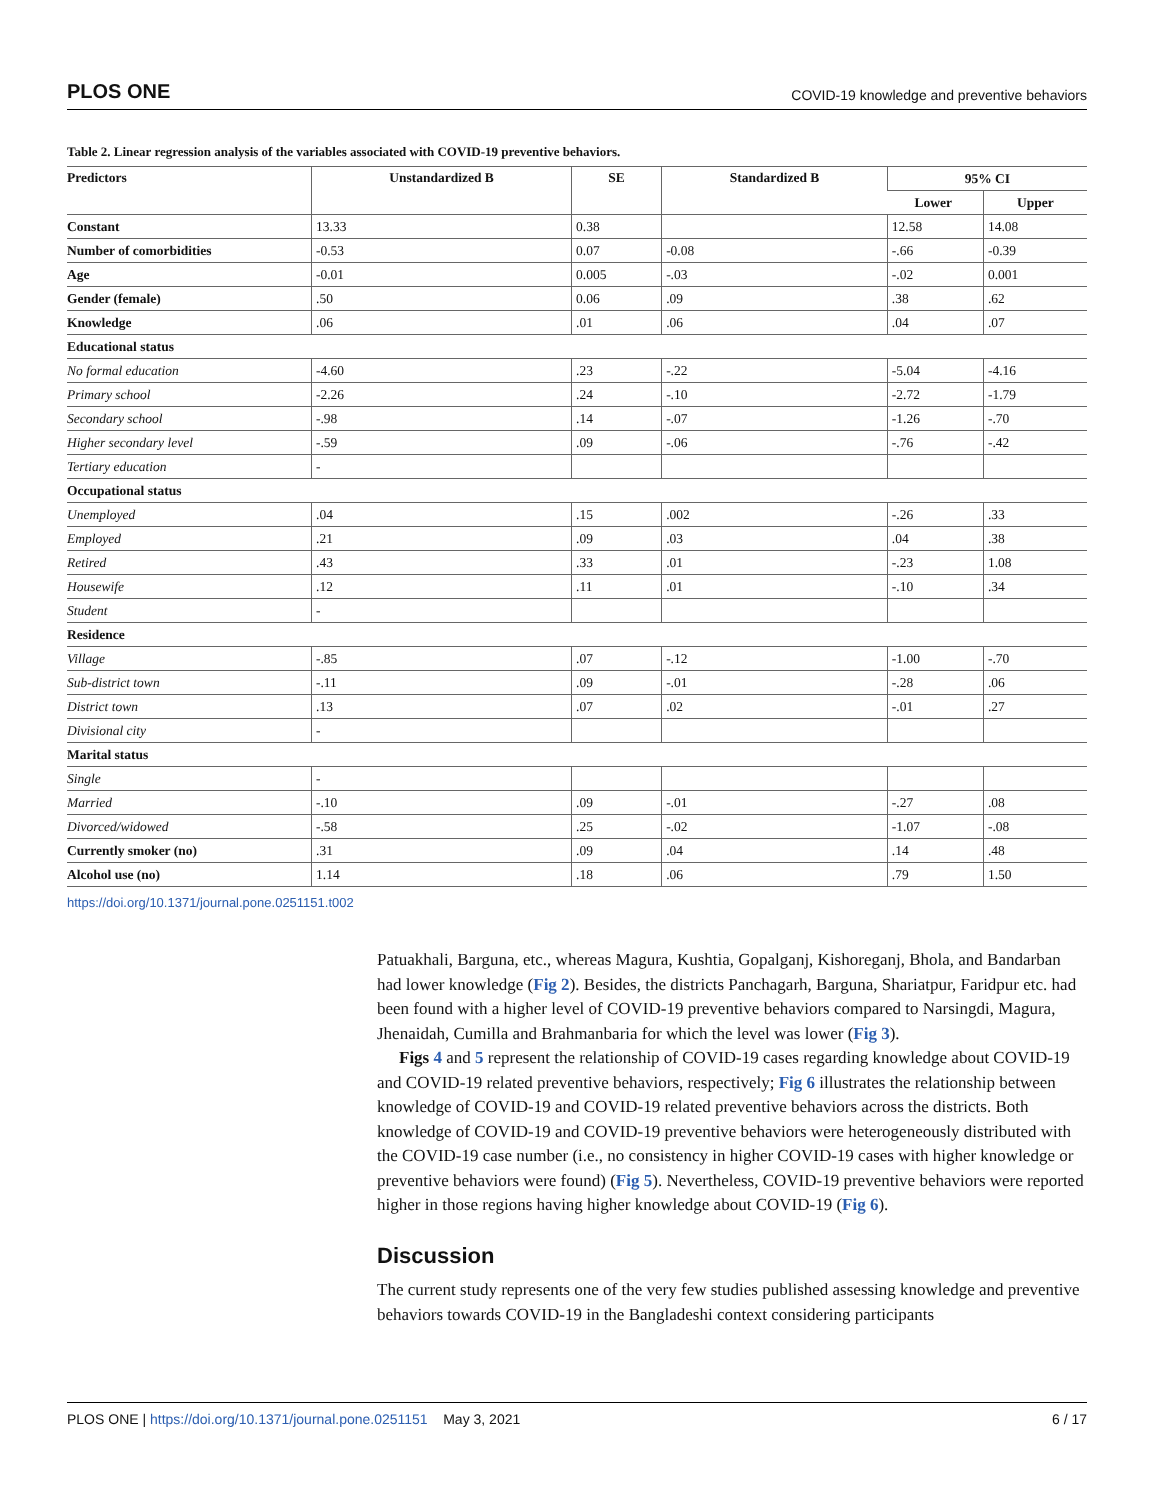PLOS ONE COVID-19 knowledge and preventive behaviors
Table 2. Linear regression analysis of the variables associated with COVID-19 preventive behaviors.
| Predictors | Unstandardized B | SE | Standardized B | 95% CI | |
| --- | --- | --- | --- | --- | --- |
| | | | | Lower | Upper |
| Constant | 13.33 | 0.38 | | 12.58 | 14.08 |
| Number of comorbidities | -0.53 | 0.07 | -0.08 | -.66 | -0.39 |
| Age | -0.01 | 0.005 | -.03 | -.02 | 0.001 |
| Gender (female) | .50 | 0.06 | .09 | .38 | .62 |
| Knowledge | .06 | .01 | .06 | .04 | .07 |
| Educational status | | | | | |
| No formal education | -4.60 | .23 | -.22 | -5.04 | -4.16 |
| Primary school | -2.26 | .24 | -.10 | -2.72 | -1.79 |
| Secondary school | -.98 | .14 | -.07 | -1.26 | -.70 |
| Higher secondary level | -.59 | .09 | -.06 | -.76 | -.42 |
| Tertiary education | - | | | | |
| Occupational status | | | | | |
| Unemployed | .04 | .15 | .002 | -.26 | .33 |
| Employed | .21 | .09 | .03 | .04 | .38 |
| Retired | .43 | .33 | .01 | -.23 | 1.08 |
| Housewife | .12 | .11 | .01 | -.10 | .34 |
| Student | - | | | | |
| Residence | | | | | |
| Village | -.85 | .07 | -.12 | -1.00 | -.70 |
| Sub-district town | -.11 | .09 | -.01 | -.28 | .06 |
| District town | .13 | .07 | .02 | -.01 | .27 |
| Divisional city | - | | | | |
| Marital status | | | | | |
| Single | - | | | | |
| Married | -.10 | .09 | -.01 | -.27 | .08 |
| Divorced/widowed | -.58 | .25 | -.02 | -1.07 | -.08 |
| Currently smoker (no) | .31 | .09 | .04 | .14 | .48 |
| Alcohol use (no) | 1.14 | .18 | .06 | .79 | 1.50 |
https://doi.org/10.1371/journal.pone.0251151.t002
Patuakhali, Barguna, etc., whereas Magura, Kushtia, Gopalganj, Kishoreganj, Bhola, and Bandarban had lower knowledge (Fig 2). Besides, the districts Panchagarh, Barguna, Shariatpur, Faridpur etc. had been found with a higher level of COVID-19 preventive behaviors compared to Narsingdi, Magura, Jhenaidah, Cumilla and Brahmanbaria for which the level was lower (Fig 3).
Figs 4 and 5 represent the relationship of COVID-19 cases regarding knowledge about COVID-19 and COVID-19 related preventive behaviors, respectively; Fig 6 illustrates the relationship between knowledge of COVID-19 and COVID-19 related preventive behaviors across the districts. Both knowledge of COVID-19 and COVID-19 preventive behaviors were heterogeneously distributed with the COVID-19 case number (i.e., no consistency in higher COVID-19 cases with higher knowledge or preventive behaviors were found) (Fig 5). Nevertheless, COVID-19 preventive behaviors were reported higher in those regions having higher knowledge about COVID-19 (Fig 6).
Discussion
The current study represents one of the very few studies published assessing knowledge and preventive behaviors towards COVID-19 in the Bangladeshi context considering participants
PLOS ONE | https://doi.org/10.1371/journal.pone.0251151 May 3, 2021 6 / 17